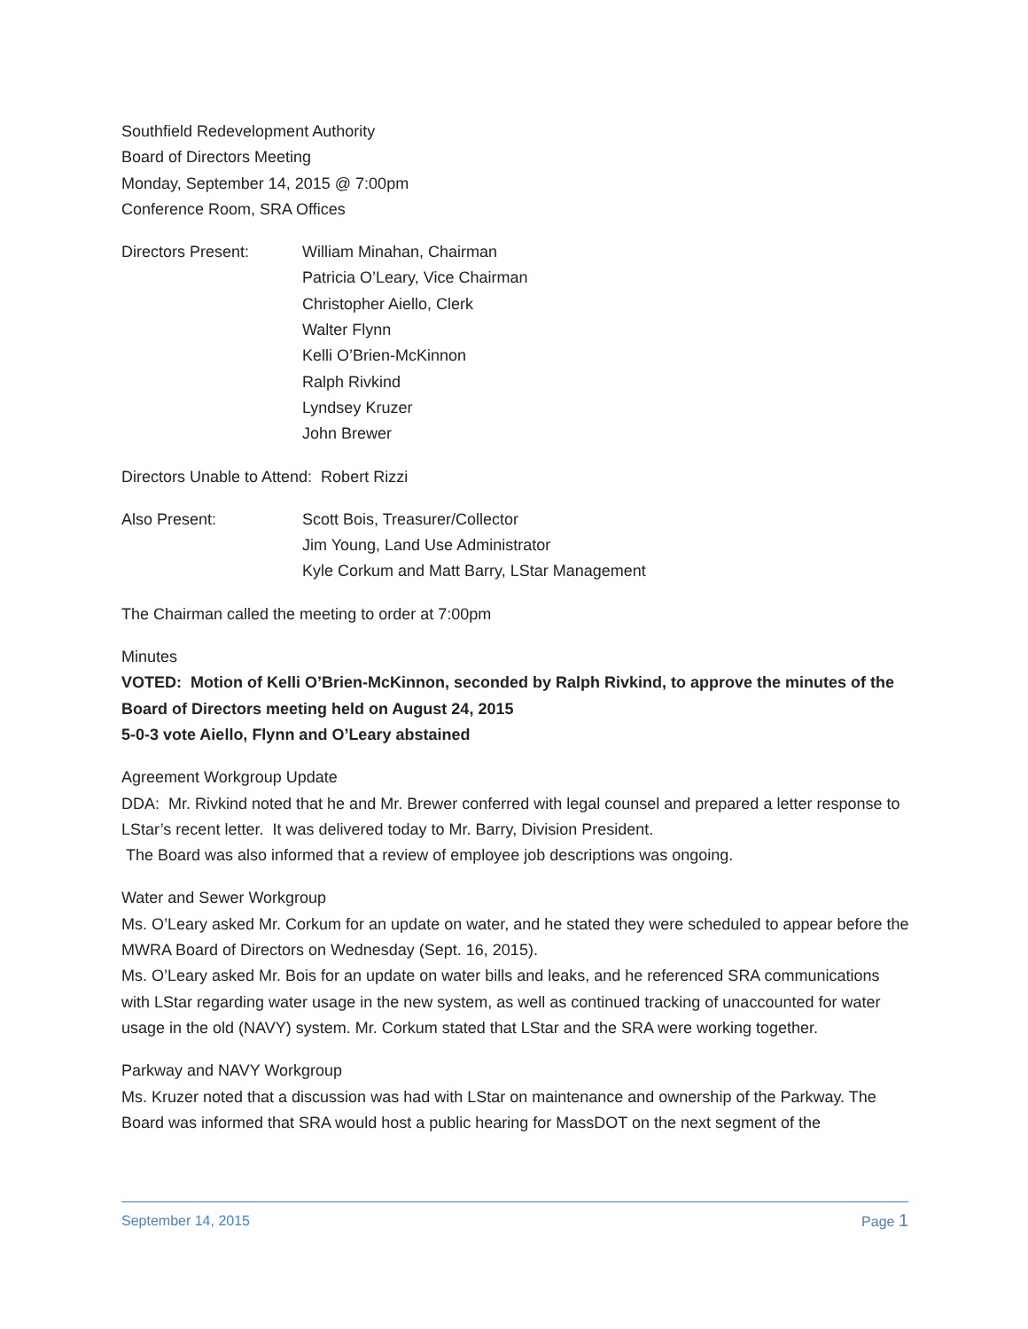Southfield Redevelopment Authority
Board of Directors Meeting
Monday, September 14, 2015 @ 7:00pm
Conference Room, SRA Offices
Directors Present: William Minahan, Chairman
Patricia O’Leary, Vice Chairman
Christopher Aiello, Clerk
Walter Flynn
Kelli O’Brien-McKinnon
Ralph Rivkind
Lyndsey Kruzer
John Brewer
Directors Unable to Attend: Robert Rizzi
Also Present: Scott Bois, Treasurer/Collector
Jim Young, Land Use Administrator
Kyle Corkum and Matt Barry, LStar Management
The Chairman called the meeting to order at 7:00pm
Minutes
VOTED: Motion of Kelli O’Brien-McKinnon, seconded by Ralph Rivkind, to approve the minutes of the Board of Directors meeting held on August 24, 2015
5-0-3 vote Aiello, Flynn and O’Leary abstained
Agreement Workgroup Update
DDA: Mr. Rivkind noted that he and Mr. Brewer conferred with legal counsel and prepared a letter response to LStar’s recent letter. It was delivered today to Mr. Barry, Division President.
The Board was also informed that a review of employee job descriptions was ongoing.
Water and Sewer Workgroup
Ms. O’Leary asked Mr. Corkum for an update on water, and he stated they were scheduled to appear before the MWRA Board of Directors on Wednesday (Sept. 16, 2015).
Ms. O’Leary asked Mr. Bois for an update on water bills and leaks, and he referenced SRA communications with LStar regarding water usage in the new system, as well as continued tracking of unaccounted for water usage in the old (NAVY) system. Mr. Corkum stated that LStar and the SRA were working together.
Parkway and NAVY Workgroup
Ms. Kruzer noted that a discussion was had with LStar on maintenance and ownership of the Parkway. The Board was informed that SRA would host a public hearing for MassDOT on the next segment of the
September 14, 2015 Page 1